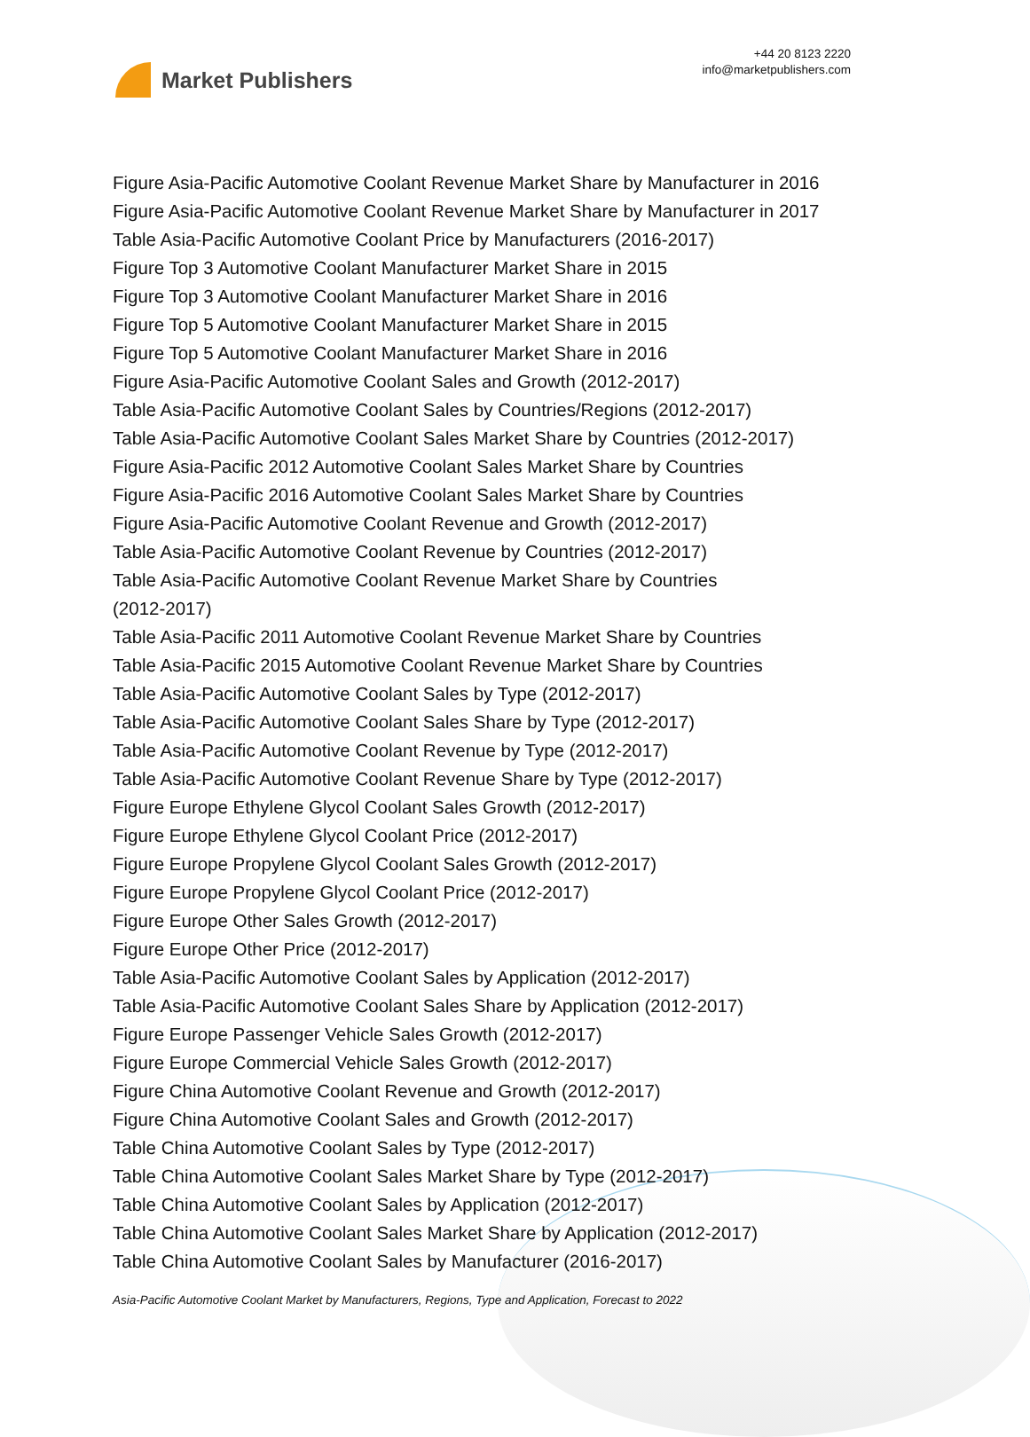Market Publishers
+44 20 8123 2220
info@marketpublishers.com
Figure Asia-Pacific Automotive Coolant Revenue Market Share by Manufacturer in 2016
Figure Asia-Pacific Automotive Coolant Revenue Market Share by Manufacturer in 2017
Table Asia-Pacific Automotive Coolant Price by Manufacturers (2016-2017)
Figure Top 3 Automotive Coolant Manufacturer Market Share in 2015
Figure Top 3 Automotive Coolant Manufacturer Market Share in 2016
Figure Top 5 Automotive Coolant Manufacturer Market Share in 2015
Figure Top 5 Automotive Coolant Manufacturer Market Share in 2016
Figure Asia-Pacific Automotive Coolant Sales and Growth (2012-2017)
Table Asia-Pacific Automotive Coolant Sales by Countries/Regions (2012-2017)
Table Asia-Pacific Automotive Coolant Sales Market Share by Countries (2012-2017)
Figure Asia-Pacific 2012 Automotive Coolant Sales Market Share by Countries
Figure Asia-Pacific 2016 Automotive Coolant Sales Market Share by Countries
Figure Asia-Pacific Automotive Coolant Revenue and Growth (2012-2017)
Table Asia-Pacific Automotive Coolant Revenue by Countries (2012-2017)
Table Asia-Pacific Automotive Coolant Revenue Market Share by Countries
(2012-2017)
Table Asia-Pacific 2011 Automotive Coolant Revenue Market Share by Countries
Table Asia-Pacific 2015 Automotive Coolant Revenue Market Share by Countries
Table Asia-Pacific Automotive Coolant Sales by Type (2012-2017)
Table Asia-Pacific Automotive Coolant Sales Share by Type (2012-2017)
Table Asia-Pacific Automotive Coolant Revenue by Type (2012-2017)
Table Asia-Pacific Automotive Coolant Revenue Share by Type (2012-2017)
Figure Europe Ethylene Glycol Coolant Sales Growth (2012-2017)
Figure Europe Ethylene Glycol Coolant Price (2012-2017)
Figure Europe Propylene Glycol Coolant Sales Growth (2012-2017)
Figure Europe Propylene Glycol Coolant Price (2012-2017)
Figure Europe Other Sales Growth (2012-2017)
Figure Europe Other Price (2012-2017)
Table Asia-Pacific Automotive Coolant Sales by Application (2012-2017)
Table Asia-Pacific Automotive Coolant Sales Share by Application (2012-2017)
Figure Europe Passenger Vehicle Sales Growth (2012-2017)
Figure Europe Commercial Vehicle Sales Growth (2012-2017)
Figure China Automotive Coolant Revenue and Growth (2012-2017)
Figure China Automotive Coolant Sales and Growth (2012-2017)
Table China Automotive Coolant Sales by Type (2012-2017)
Table China Automotive Coolant Sales Market Share by Type (2012-2017)
Table China Automotive Coolant Sales by Application (2012-2017)
Table China Automotive Coolant Sales Market Share by Application (2012-2017)
Table China Automotive Coolant Sales by Manufacturer (2016-2017)
Asia-Pacific Automotive Coolant Market by Manufacturers, Regions, Type and Application, Forecast to 2022